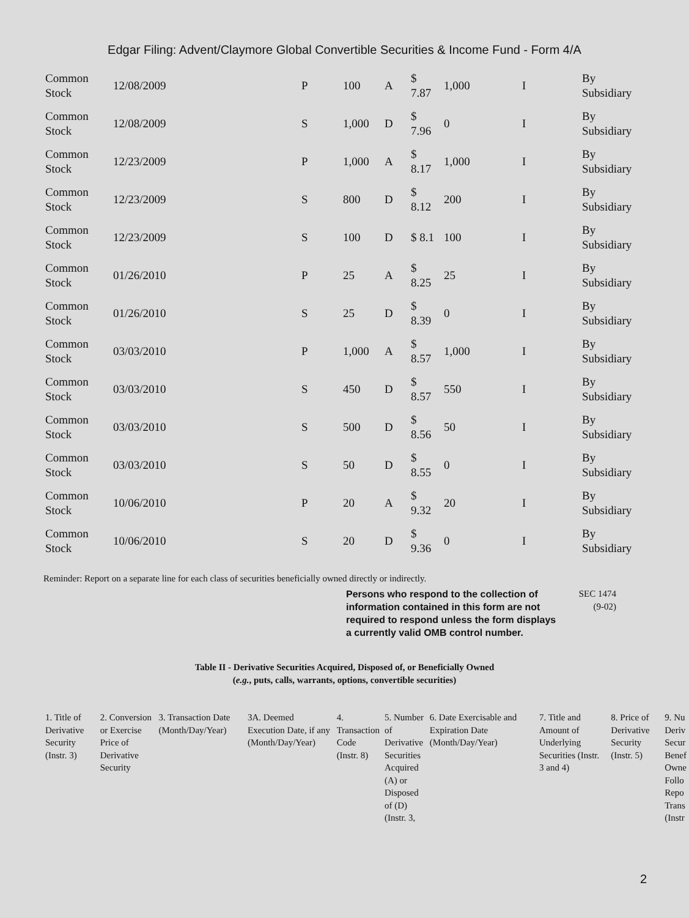Edgar Filing: Advent/Claymore Global Convertible Securities & Income Fund - Form 4/A
| Common Stock | 12/08/2009 | P | 100 | A | $ 7.87 | 1,000 | I | By Subsidiary |
| Common Stock | 12/08/2009 | S | 1,000 | D | $ 7.96 | 0 | I | By Subsidiary |
| Common Stock | 12/23/2009 | P | 1,000 | A | $ 8.17 | 1,000 | I | By Subsidiary |
| Common Stock | 12/23/2009 | S | 800 | D | $ 8.12 | 200 | I | By Subsidiary |
| Common Stock | 12/23/2009 | S | 100 | D | $ 8.1 | 100 | I | By Subsidiary |
| Common Stock | 01/26/2010 | P | 25 | A | $ 8.25 | 25 | I | By Subsidiary |
| Common Stock | 01/26/2010 | S | 25 | D | $ 8.39 | 0 | I | By Subsidiary |
| Common Stock | 03/03/2010 | P | 1,000 | A | $ 8.57 | 1,000 | I | By Subsidiary |
| Common Stock | 03/03/2010 | S | 450 | D | $ 8.57 | 550 | I | By Subsidiary |
| Common Stock | 03/03/2010 | S | 500 | D | $ 8.56 | 50 | I | By Subsidiary |
| Common Stock | 03/03/2010 | S | 50 | D | $ 8.55 | 0 | I | By Subsidiary |
| Common Stock | 10/06/2010 | P | 20 | A | $ 9.32 | 20 | I | By Subsidiary |
| Common Stock | 10/06/2010 | S | 20 | D | $ 9.36 | 0 | I | By Subsidiary |
Reminder: Report on a separate line for each class of securities beneficially owned directly or indirectly.
Persons who respond to the collection of information contained in this form are not required to respond unless the form displays a currently valid OMB control number.
SEC 1474
(9-02)
Table II - Derivative Securities Acquired, Disposed of, or Beneficially Owned
(e.g., puts, calls, warrants, options, convertible securities)
| 1. Title of Derivative Security (Instr. 3) | 2. Conversion or Exercise Price of Derivative Security | 3. Transaction Date (Month/Day/Year) | 3A. Deemed Execution Date, if any (Month/Day/Year) | 4. Transaction Code (Instr. 8) | 5. Number of Derivative Securities Acquired (A) or Disposed of (D) (Instr. 3, | 6. Date Exercisable and Expiration Date (Month/Day/Year) | 7. Title and Amount of Underlying Securities (Instr. 3 and 4) | 8. Price of Derivative Security (Instr. 5) | 9. Nu Deriv Secur Benef Owne Follo Repo Trans (Instr |
2